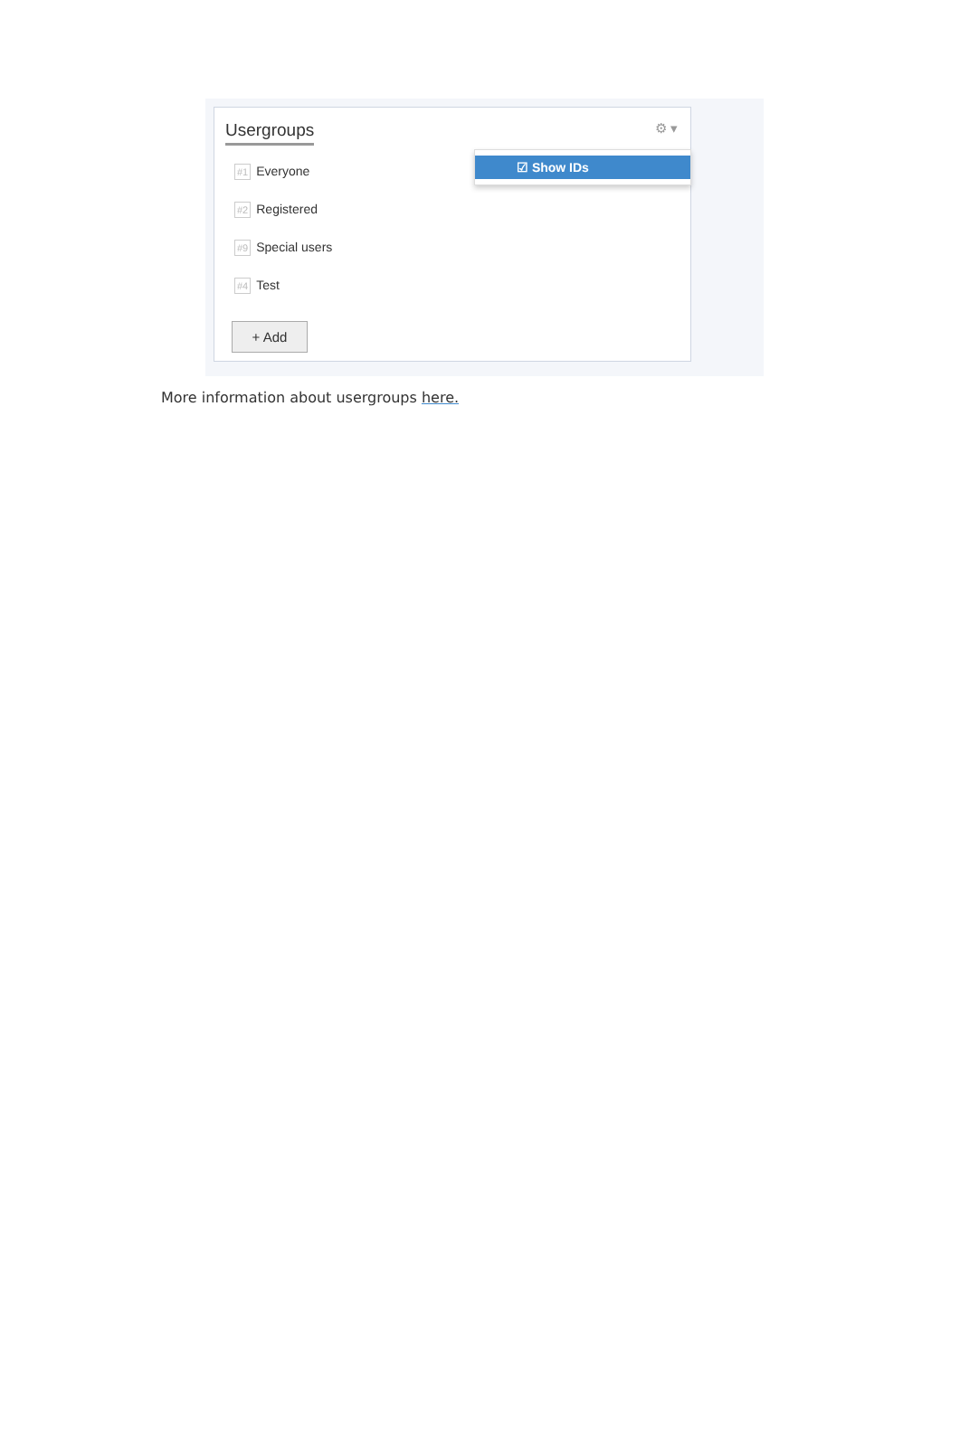Usergroups
⚙ ▾
#1 Everyone
#2 Registered
#9 Special users
#4 Test
+ Add
☑ Show IDs
More information about usergroups here.